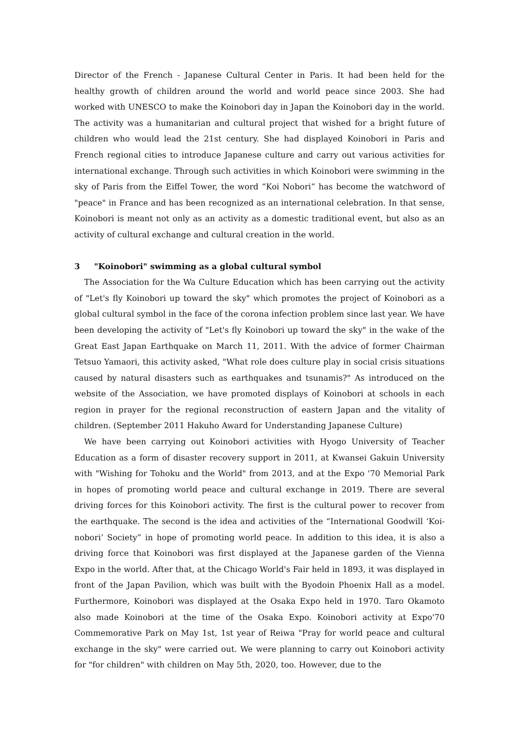Director of the French - Japanese Cultural Center in Paris. It had been held for the healthy growth of children around the world and world peace since 2003. She had worked with UNESCO to make the Koinobori day in Japan the Koinobori day in the world. The activity was a humanitarian and cultural project that wished for a bright future of children who would lead the 21st century. She had displayed Koinobori in Paris and French regional cities to introduce Japanese culture and carry out various activities for international exchange. Through such activities in which Koinobori were swimming in the sky of Paris from the Eiffel Tower, the word “Koi Nobori” has become the watchword of "peace" in France and has been recognized as an international celebration. In that sense, Koinobori is meant not only as an activity as a domestic traditional event, but also as an activity of cultural exchange and cultural creation in the world.
3 "Koinobori" swimming as a global cultural symbol
The Association for the Wa Culture Education which has been carrying out the activity of "Let's fly Koinobori up toward the sky" which promotes the project of Koinobori as a global cultural symbol in the face of the corona infection problem since last year. We have been developing the activity of "Let's fly Koinobori up toward the sky" in the wake of the Great East Japan Earthquake on March 11, 2011. With the advice of former Chairman Tetsuo Yamaori, this activity asked, "What role does culture play in social crisis situations caused by natural disasters such as earthquakes and tsunamis?" As introduced on the website of the Association, we have promoted displays of Koinobori at schools in each region in prayer for the regional reconstruction of eastern Japan and the vitality of children. (September 2011 Hakuho Award for Understanding Japanese Culture)
We have been carrying out Koinobori activities with Hyogo University of Teacher Education as a form of disaster recovery support in 2011, at Kwansei Gakuin University with "Wishing for Tohoku and the World" from 2013, and at the Expo '70 Memorial Park in hopes of promoting world peace and cultural exchange in 2019. There are several driving forces for this Koinobori activity. The first is the cultural power to recover from the earthquake. The second is the idea and activities of the “International Goodwill ‘Koi-nobori’ Society” in hope of promoting world peace. In addition to this idea, it is also a driving force that Koinobori was first displayed at the Japanese garden of the Vienna Expo in the world. After that, at the Chicago World's Fair held in 1893, it was displayed in front of the Japan Pavilion, which was built with the Byodoin Phoenix Hall as a model. Furthermore, Koinobori was displayed at the Osaka Expo held in 1970. Taro Okamoto also made Koinobori at the time of the Osaka Expo. Koinobori activity at Expo'70 Commemorative Park on May 1st, 1st year of Reiwa "Pray for world peace and cultural exchange in the sky" were carried out. We were planning to carry out Koinobori activity for "for children" with children on May 5th, 2020, too. However, due to the